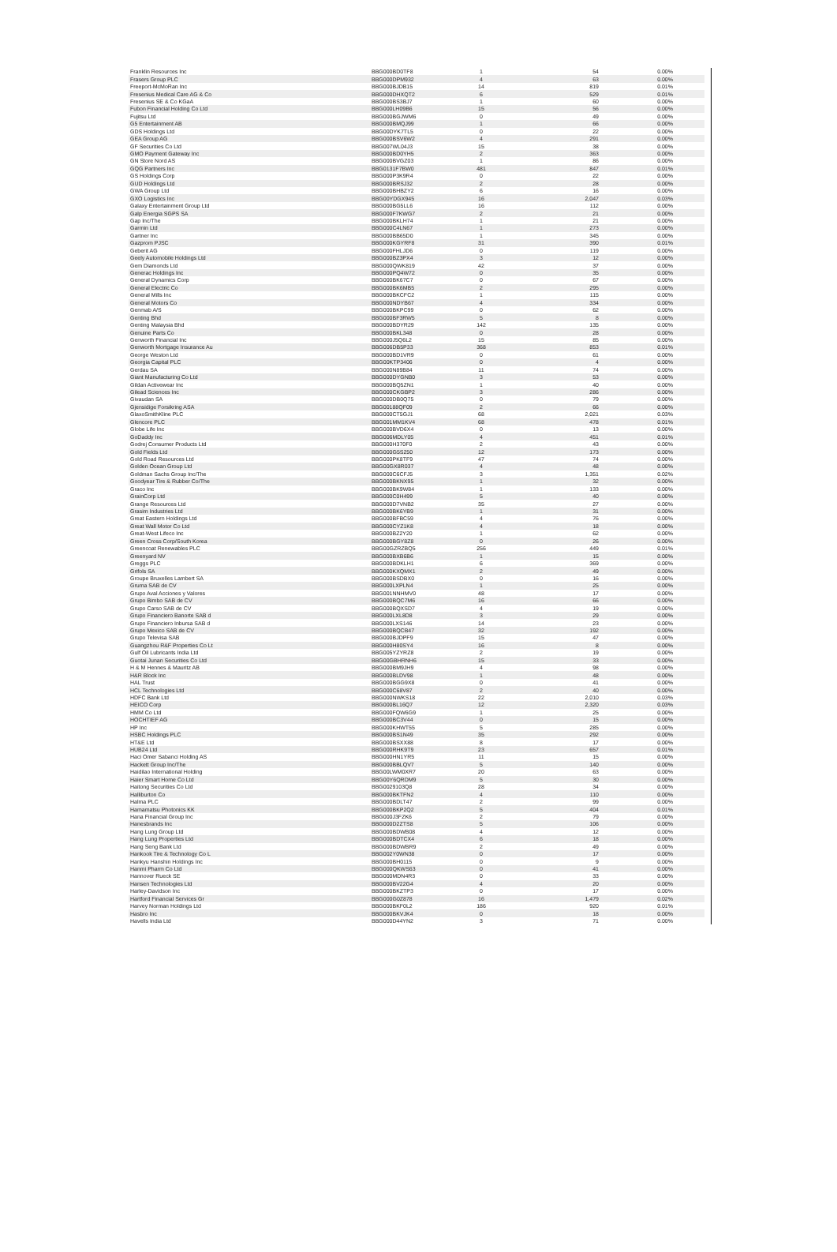| Franklin Resources Inc | BBG000BD0TF8 | 1 | 54 | 0.00% |
| Frasers Group PLC | BBG000DPM932 | 4 | 63 | 0.00% |
| Freeport-McMoRan Inc | BBG000BJDB15 | 14 | 819 | 0.01% |
| Fresenius Medical Care AG & Co | BBG000DHXQT2 | 6 | 529 | 0.01% |
| Fresenius SE & Co KGaA | BBG000BS3BJ7 | 1 | 60 | 0.00% |
| Fubon Financial Holding Co Ltd | BBG000LH09B6 | 15 | 56 | 0.00% |
| Fujitsu Ltd | BBG000BGJWM6 | 0 | 49 | 0.00% |
| G5 Entertainment AB | BBG000BMQJ99 | 1 | 66 | 0.00% |
| GDS Holdings Ltd | BBG00DYK7TL5 | 0 | 22 | 0.00% |
| GEA Group AG | BBG000BSV6W2 | 4 | 291 | 0.00% |
| GF Securities Co Ltd | BBG007WL04J3 | 15 | 38 | 0.00% |
| GMO Payment Gateway Inc | BBG000BD0YH5 | 2 | 363 | 0.00% |
| GN Store Nord AS | BBG000BVGZ03 | 1 | 86 | 0.00% |
| GQG Partners Inc | BBG0131F7BW0 | 481 | 847 | 0.01% |
| GS Holdings Corp | BBG000P3K9R4 | 0 | 22 | 0.00% |
| GUD Holdings Ltd | BBG000BRSJ32 | 2 | 28 | 0.00% |
| GWA Group Ltd | BBG000BHBZY2 | 6 | 16 | 0.00% |
| GXO Logistics Inc | BBG00YDGX945 | 16 | 2,047 | 0.03% |
| Galaxy Entertainment Group Ltd | BBG000BG5LL6 | 16 | 112 | 0.00% |
| Galp Energia SGPS SA | BBG000F7KWG7 | 2 | 21 | 0.00% |
| Gap Inc/The | BBG000BKLH74 | 1 | 21 | 0.00% |
| Garmin Ltd | BBG000C4LN67 | 1 | 273 | 0.00% |
| Gartner Inc | BBG000BB65D0 | 1 | 345 | 0.00% |
| Gazprom PJSC | BBG000KGYRF8 | 31 | 390 | 0.01% |
| Geberit AG | BBG000FHLJD6 | 0 | 119 | 0.00% |
| Geely Automobile Holdings Ltd | BBG000BZ3PX4 | 3 | 12 | 0.00% |
| Gem Diamonds Ltd | BBG000QWK819 | 42 | 37 | 0.00% |
| Generac Holdings Inc | BBG000PQ4W72 | 0 | 35 | 0.00% |
| General Dynamics Corp | BBG000BK67C7 | 0 | 67 | 0.00% |
| General Electric Co | BBG000BK6MB5 | 2 | 295 | 0.00% |
| General Mills Inc | BBG000BKCFC2 | 1 | 115 | 0.00% |
| General Motors Co | BBG000NDYB67 | 4 | 334 | 0.00% |
| Genmab A/S | BBG000BKPC99 | 0 | 62 | 0.00% |
| Genting Bhd | BBG000BF3RW5 | 5 | 8 | 0.00% |
| Genting Malaysia Bhd | BBG000BDYR29 | 142 | 135 | 0.00% |
| Genuine Parts Co | BBG000BKL348 | 0 | 28 | 0.00% |
| Genworth Financial Inc | BBG000J5Q6L2 | 15 | 85 | 0.00% |
| Genworth Mortgage Insurance Au | BBG006DB5P33 | 368 | 853 | 0.01% |
| George Weston Ltd | BBG000BD1VR9 | 0 | 61 | 0.00% |
| Georgia Capital PLC | BBG00KTP3406 | 0 | 4 | 0.00% |
| Gerdau SA | BBG000N89B84 | 11 | 74 | 0.00% |
| Giant Manufacturing Co Ltd | BBG000DYGNB0 | 3 | 53 | 0.00% |
| Gildan Activewear Inc | BBG000BQ5ZN1 | 1 | 40 | 0.00% |
| Gilead Sciences Inc | BBG000CKGBP2 | 3 | 286 | 0.00% |
| Givaudan SA | BBG000DB0Q75 | 0 | 79 | 0.00% |
| Gjensidige Forsikring ASA | BBG00188QF09 | 2 | 66 | 0.00% |
| GlaxoSmithKline PLC | BBG000CT5GJ1 | 68 | 2,021 | 0.03% |
| Glencore PLC | BBG001MM1KV4 | 68 | 478 | 0.01% |
| Globe Life Inc | BBG000BVD6X4 | 0 | 13 | 0.00% |
| GoDaddy Inc | BBG006MDLY05 | 4 | 451 | 0.01% |
| Godrej Consumer Products Ltd | BBG000H370F0 | 2 | 43 | 0.00% |
| Gold Fields Ltd | BBG000G5S250 | 12 | 173 | 0.00% |
| Gold Road Resources Ltd | BBG000PK8TF9 | 47 | 74 | 0.00% |
| Golden Ocean Group Ltd | BBG00GX8R037 | 4 | 48 | 0.00% |
| Goldman Sachs Group Inc/The | BBG000C6CFJ5 | 3 | 1,351 | 0.02% |
| Goodyear Tire & Rubber Co/The | BBG000BKNX95 | 1 | 32 | 0.00% |
| Graco Inc | BBG000BK9W84 | 1 | 133 | 0.00% |
| GrainCorp Ltd | BBG000C0H499 | 5 | 40 | 0.00% |
| Grange Resources Ltd | BBG000D7VNB2 | 35 | 27 | 0.00% |
| Grasim Industries Ltd | BBG000BK6YB9 | 1 | 31 | 0.00% |
| Great Eastern Holdings Ltd | BBG000BFBC59 | 4 | 76 | 0.00% |
| Great Wall Motor Co Ltd | BBG000CYZ1K8 | 4 | 18 | 0.00% |
| Great-West Lifeco Inc | BBG000BZ2Y20 | 1 | 62 | 0.00% |
| Green Cross Corp/South Korea | BBG000BGY8Z8 | 0 | 26 | 0.00% |
| Greencoat Renewables PLC | BBG00GZRZBQ5 | 256 | 449 | 0.01% |
| Greenyard NV | BBG000BXB6B6 | 1 | 15 | 0.00% |
| Greggs PLC | BBG000BDKLH1 | 6 | 369 | 0.00% |
| Grifols SA | BBG000KXQMX1 | 2 | 49 | 0.00% |
| Groupe Bruxelles Lambert SA | BBG000BSDBX0 | 0 | 16 | 0.00% |
| Gruma SAB de CV | BBG000LXPLN4 | 1 | 25 | 0.00% |
| Grupo Aval Acciones y Valores | BBG001NNHMV0 | 48 | 17 | 0.00% |
| Grupo Bimbo SAB de CV | BBG000BQC7M6 | 16 | 66 | 0.00% |
| Grupo Carso SAB de CV | BBG000BQXSD7 | 4 | 19 | 0.00% |
| Grupo Financiero Banorte SAB d | BBG000LXL8D8 | 3 | 29 | 0.00% |
| Grupo Financiero Inbursa SAB d | BBG000LXS146 | 14 | 23 | 0.00% |
| Grupo Mexico SAB de CV | BBG000BQCB47 | 32 | 192 | 0.00% |
| Grupo Televisa SAB | BBG000BJDPF9 | 15 | 47 | 0.00% |
| Guangzhou R&F Properties Co Lt | BBG000H80SY4 | 16 | 8 | 0.00% |
| Gulf Oil Lubricants India Ltd | BBG005YZYRZ8 | 2 | 19 | 0.00% |
| Guotai Junan Securities Co Ltd | BBG00GBHRNH6 | 15 | 33 | 0.00% |
| H & M Hennes & Mauritz AB | BBG000BM9JH9 | 4 | 98 | 0.00% |
| H&R Block Inc | BBG000BLDV98 | 1 | 48 | 0.00% |
| HAL Trust | BBG000BGG9X8 | 0 | 41 | 0.00% |
| HCL Technologies Ltd | BBG000C68V87 | 2 | 40 | 0.00% |
| HDFC Bank Ltd | BBG000NWKS18 | 22 | 2,010 | 0.03% |
| HEICO Corp | BBG000BL16Q7 | 12 | 2,320 | 0.03% |
| HMM Co Ltd | BBG000FQW6G9 | 1 | 25 | 0.00% |
| HOCHTIEF AG | BBG000BC3V44 | 0 | 15 | 0.00% |
| HP Inc | BBG000KHWT55 | 5 | 285 | 0.00% |
| HSBC Holdings PLC | BBG000BS1N49 | 35 | 292 | 0.00% |
| HT&E Ltd | BBG000BSXX88 | 8 | 17 | 0.00% |
| HUB24 Ltd | BBG000RHK9T9 | 23 | 657 | 0.01% |
| Haci Omer Sabanci Holding AS | BBG000HN1YR5 | 11 | 15 | 0.00% |
| Hackett Group Inc/The | BBG000BBLQV7 | 5 | 140 | 0.00% |
| Haidilao International Holding | BBG00LWM0XR7 | 20 | 63 | 0.00% |
| Haier Smart Home Co Ltd | BBG00Y6QRDM9 | 5 | 30 | 0.00% |
| Haitong Securities Co Ltd | BBG0029103Q8 | 28 | 34 | 0.00% |
| Halliburton Co | BBG000BKTFN2 | 4 | 110 | 0.00% |
| Halma PLC | BBG000BDLT47 | 2 | 99 | 0.00% |
| Hamamatsu Photonics KK | BBG000BKP2Q2 | 5 | 404 | 0.01% |
| Hana Financial Group Inc | BBG000J3FZK6 | 2 | 79 | 0.00% |
| Hanesbrands Inc | BBG000D2ZTS8 | 5 | 106 | 0.00% |
| Hang Lung Group Ltd | BBG000BDWB08 | 4 | 12 | 0.00% |
| Hang Lung Properties Ltd | BBG000BDTCX4 | 6 | 18 | 0.00% |
| Hang Seng Bank Ltd | BBG000BDWBR9 | 2 | 49 | 0.00% |
| Hankook Tire & Technology Co L | BBG002Y0WN38 | 0 | 17 | 0.00% |
| Hankyu Hanshin Holdings Inc | BBG000BH0115 | 0 | 9 | 0.00% |
| Hanmi Pharm Co Ltd | BBG000QKWS63 | 0 | 41 | 0.00% |
| Hannover Rueck SE | BBG000MDN4R3 | 0 | 33 | 0.00% |
| Hansen Technologies Ltd | BBG000BV22G4 | 4 | 20 | 0.00% |
| Harley-Davidson Inc | BBG000BKZTP3 | 0 | 17 | 0.00% |
| Hartford Financial Services Gr | BBG000G0Z878 | 16 | 1,479 | 0.02% |
| Harvey Norman Holdings Ltd | BBG000BKF0L2 | 186 | 920 | 0.01% |
| Hasbro Inc | BBG000BKVJK4 | 0 | 18 | 0.00% |
| Havells India Ltd | BBG000D44YN2 | 3 | 71 | 0.00% |